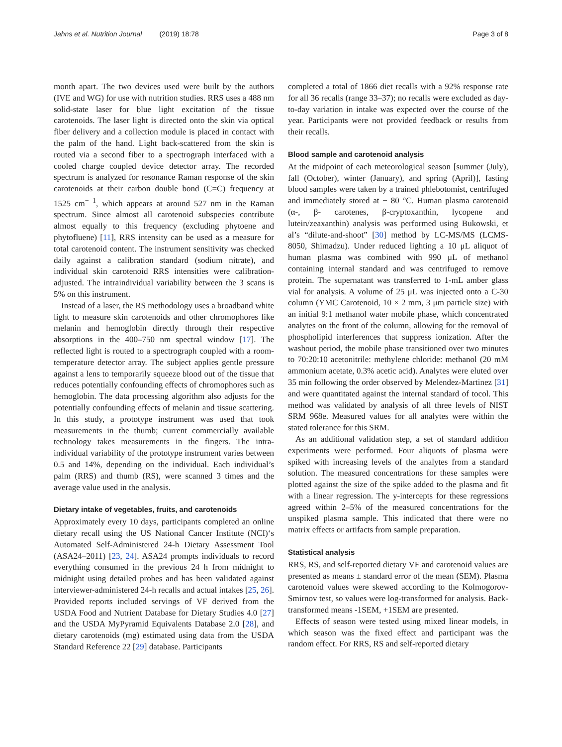Jahns et al. Nutrition Journal (2019) 18:78 Page 3 of 8
month apart. The two devices used were built by the authors (IVE and WG) for use with nutrition studies. RRS uses a 488 nm solid-state laser for blue light excitation of the tissue carotenoids. The laser light is directed onto the skin via optical fiber delivery and a collection module is placed in contact with the palm of the hand. Light back-scattered from the skin is routed via a second fiber to a spectrograph interfaced with a cooled charge coupled device detector array. The recorded spectrum is analyzed for resonance Raman response of the skin carotenoids at their carbon double bond (C=C) frequency at 1525 cm<sup>− 1</sup>, which appears at around 527 nm in the Raman spectrum. Since almost all carotenoid subspecies contribute almost equally to this frequency (excluding phytoene and phytofluene) [11], RRS intensity can be used as a measure for total carotenoid content. The instrument sensitivity was checked daily against a calibration standard (sodium nitrate), and individual skin carotenoid RRS intensities were calibration-adjusted. The intraindividual variability between the 3 scans is 5% on this instrument.
Instead of a laser, the RS methodology uses a broadband white light to measure skin carotenoids and other chromophores like melanin and hemoglobin directly through their respective absorptions in the 400–750 nm spectral window [17]. The reflected light is routed to a spectrograph coupled with a room-temperature detector array. The subject applies gentle pressure against a lens to temporarily squeeze blood out of the tissue that reduces potentially confounding effects of chromophores such as hemoglobin. The data processing algorithm also adjusts for the potentially confounding effects of melanin and tissue scattering. In this study, a prototype instrument was used that took measurements in the thumb; current commercially available technology takes measurements in the fingers. The intra-individual variability of the prototype instrument varies between 0.5 and 14%, depending on the individual. Each individual’s palm (RRS) and thumb (RS), were scanned 3 times and the average value used in the analysis.
Dietary intake of vegetables, fruits, and carotenoids
Approximately every 10 days, participants completed an online dietary recall using the US National Cancer Institute (NCI)‘s Automated Self-Administered 24-h Dietary Assessment Tool (ASA24–2011) [23, 24]. ASA24 prompts individuals to record everything consumed in the previous 24 h from midnight to midnight using detailed probes and has been validated against interviewer-administered 24-h recalls and actual intakes [25, 26]. Provided reports included servings of VF derived from the USDA Food and Nutrient Database for Dietary Studies 4.0 [27] and the USDA MyPyramid Equivalents Database 2.0 [28], and dietary carotenoids (mg) estimated using data from the USDA Standard Reference 22 [29] database. Participants
completed a total of 1866 diet recalls with a 92% response rate for all 36 recalls (range 33–37); no recalls were excluded as day-to-day variation in intake was expected over the course of the year. Participants were not provided feedback or results from their recalls.
Blood sample and carotenoid analysis
At the midpoint of each meteorological season [summer (July), fall (October), winter (January), and spring (April)], fasting blood samples were taken by a trained phlebotomist, centrifuged and immediately stored at − 80 °C. Human plasma carotenoid (α-, β- carotenes, β-cryptoxanthin, lycopene and lutein/zeaxanthin) analysis was performed using Bukowski, et al’s “dilute-and-shoot” [30] method by LC-MS/MS (LCMS-8050, Shimadzu). Under reduced lighting a 10 μL aliquot of human plasma was combined with 990 μL of methanol containing internal standard and was centrifuged to remove protein. The supernatant was transferred to 1-mL amber glass vial for analysis. A volume of 25 μL was injected onto a C-30 column (YMC Carotenoid, 10 × 2 mm, 3 μm particle size) with an initial 9:1 methanol water mobile phase, which concentrated analytes on the front of the column, allowing for the removal of phospholipid interferences that suppress ionization. After the washout period, the mobile phase transitioned over two minutes to 70:20:10 acetonitrile: methylene chloride: methanol (20 mM ammonium acetate, 0.3% acetic acid). Analytes were eluted over 35 min following the order observed by Melendez-Martinez [31] and were quantitated against the internal standard of tocol. This method was validated by analysis of all three levels of NIST SRM 968e. Measured values for all analytes were within the stated tolerance for this SRM.
As an additional validation step, a set of standard addition experiments were performed. Four aliquots of plasma were spiked with increasing levels of the analytes from a standard solution. The measured concentrations for these samples were plotted against the size of the spike added to the plasma and fit with a linear regression. The y-intercepts for these regressions agreed within 2–5% of the measured concentrations for the unspiked plasma sample. This indicated that there were no matrix effects or artifacts from sample preparation.
Statistical analysis
RRS, RS, and self-reported dietary VF and carotenoid values are presented as means ± standard error of the mean (SEM). Plasma carotenoid values were skewed according to the Kolmogorov-Smirnov test, so values were log-transformed for analysis. Back-transformed means -1SEM, +1SEM are presented.
Effects of season were tested using mixed linear models, in which season was the fixed effect and participant was the random effect. For RRS, RS and self-reported dietary